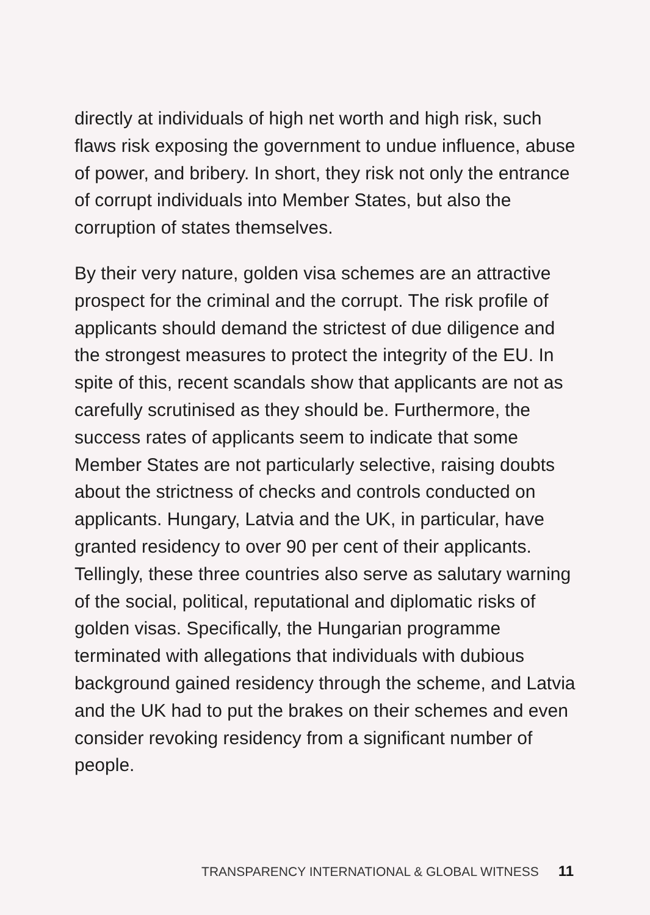directly at individuals of high net worth and high risk, such flaws risk exposing the government to undue influence, abuse of power, and bribery. In short, they risk not only the entrance of corrupt individuals into Member States, but also the corruption of states themselves.
By their very nature, golden visa schemes are an attractive prospect for the criminal and the corrupt. The risk profile of applicants should demand the strictest of due diligence and the strongest measures to protect the integrity of the EU. In spite of this, recent scandals show that applicants are not as carefully scrutinised as they should be. Furthermore, the success rates of applicants seem to indicate that some Member States are not particularly selective, raising doubts about the strictness of checks and controls conducted on applicants. Hungary, Latvia and the UK, in particular, have granted residency to over 90 per cent of their applicants. Tellingly, these three countries also serve as salutary warning of the social, political, reputational and diplomatic risks of golden visas. Specifically, the Hungarian programme terminated with allegations that individuals with dubious background gained residency through the scheme, and Latvia and the UK had to put the brakes on their schemes and even consider revoking residency from a significant number of people.
TRANSPARENCY INTERNATIONAL & GLOBAL WITNESS 11